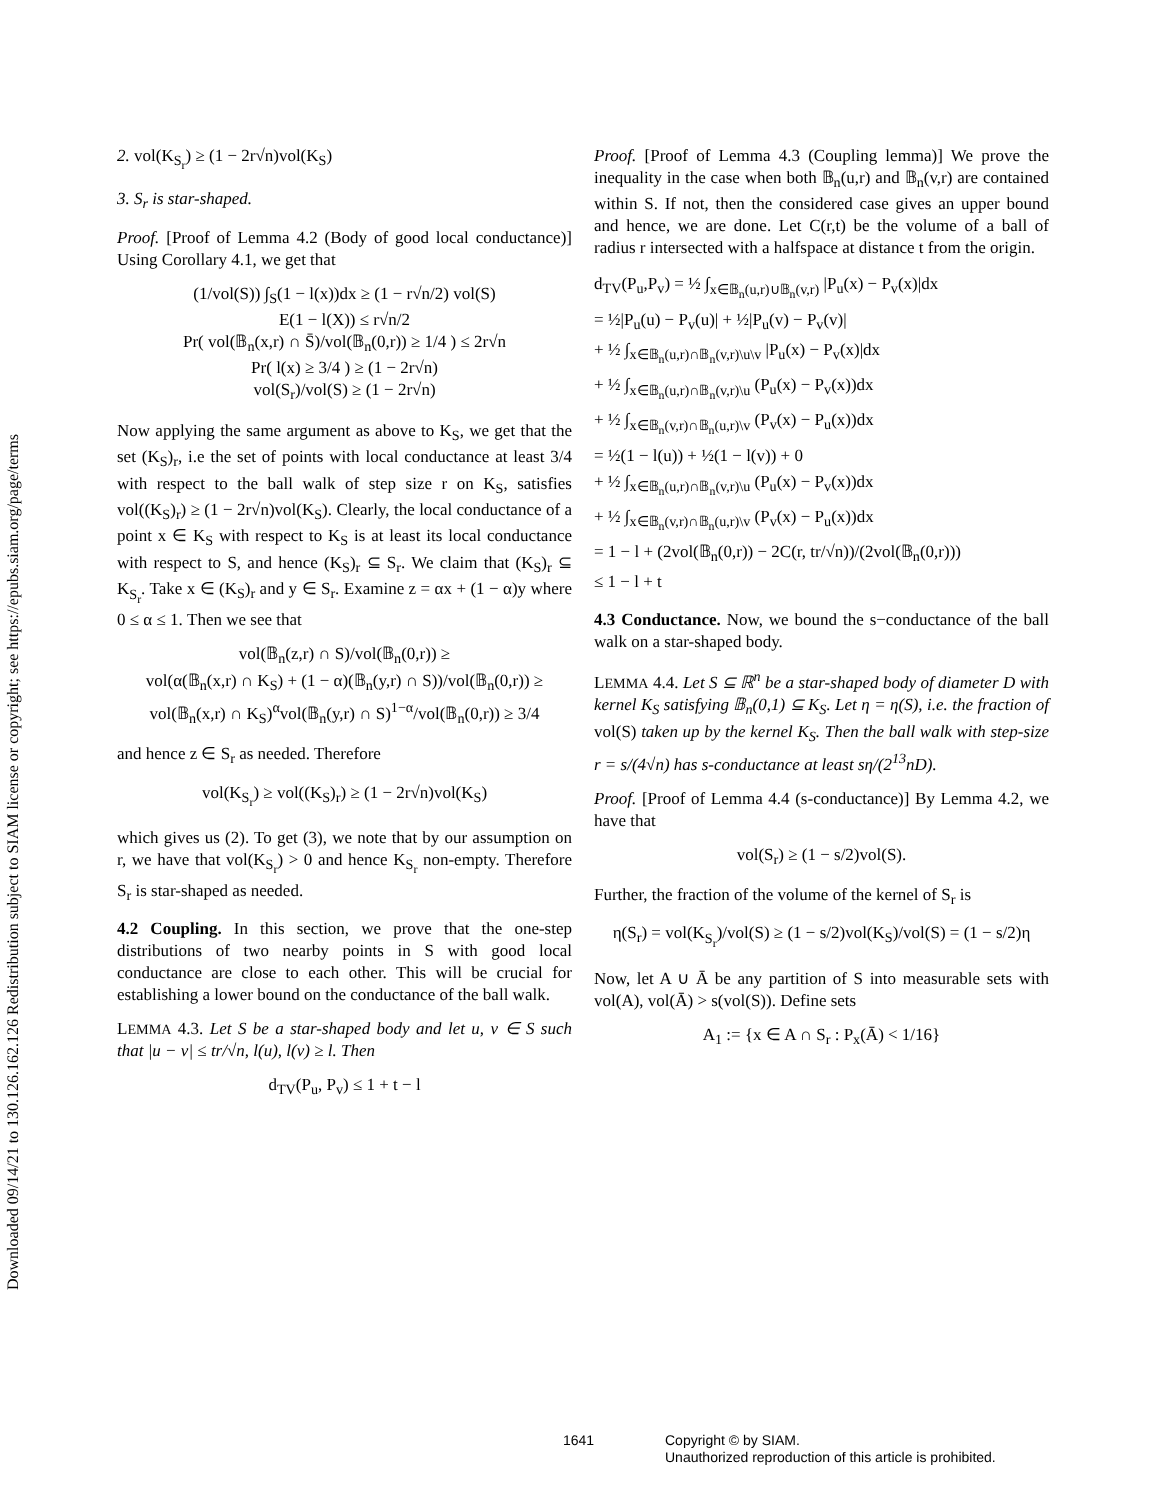Downloaded 09/14/21 to 130.126.162.126 Redistribution subject to SIAM license or copyright; see https://epubs.siam.org/page/terms
2. vol(K<sub>S<sub>r</sub></sub>) ≥ (1 − 2r√n)vol(K<sub>S</sub>)
3. S<sub>r</sub> is star-shaped.
Proof. [Proof of Lemma 4.2 (Body of good local conductance)] Using Corollary 4.1, we get that
(1/vol(S)) ∫<sub>S</sub>(1 − l(x))dx ≥ (1 − r√n/2) vol(S)
E(1 − l(X)) ≤ r√n/2
Pr( vol(𝔹<sub>n</sub>(x,r) ∩ S̄)/vol(𝔹<sub>n</sub>(0,r)) ≥ 1/4 ) ≤ 2r√n
Pr( l(x) ≥ 3/4 ) ≥ (1 − 2r√n)
vol(S<sub>r</sub>)/vol(S) ≥ (1 − 2r√n)
Now applying the same argument as above to K<sub>S</sub>, we get that the set (K<sub>S</sub>)<sub>r</sub>, i.e the set of points with local conductance at least 3/4 with respect to the ball walk of step size r on K<sub>S</sub>, satisfies vol((K<sub>S</sub>)<sub>r</sub>) ≥ (1 − 2r√n)vol(K<sub>S</sub>). Clearly, the local conductance of a point x ∈ K<sub>S</sub> with respect to K<sub>S</sub> is at least its local conductance with respect to S, and hence (K<sub>S</sub>)<sub>r</sub> ⊆ S<sub>r</sub>. We claim that (K<sub>S</sub>)<sub>r</sub> ⊆ K<sub>S<sub>r</sub></sub>. Take x ∈ (K<sub>S</sub>)<sub>r</sub> and y ∈ S<sub>r</sub>. Examine z = αx + (1 − α)y where 0 ≤ α ≤ 1. Then we see that
vol(𝔹<sub>n</sub>(z,r) ∩ S)/vol(𝔹<sub>n</sub>(0,r)) ≥
vol(α(𝔹<sub>n</sub>(x,r) ∩ K<sub>S</sub>) + (1 − α)(𝔹<sub>n</sub>(y,r) ∩ S))/vol(𝔹<sub>n</sub>(0,r)) ≥
vol(𝔹<sub>n</sub>(x,r) ∩ K<sub>S</sub>)<sup>α</sup>vol(𝔹<sub>n</sub>(y,r) ∩ S)<sup>1−α</sup>/vol(𝔹<sub>n</sub>(0,r)) ≥ 3/4
and hence z ∈ S<sub>r</sub> as needed. Therefore
vol(K<sub>S<sub>r</sub></sub>) ≥ vol((K<sub>S</sub>)<sub>r</sub>) ≥ (1 − 2r√n)vol(K<sub>S</sub>)
which gives us (2). To get (3), we note that by our assumption on r, we have that vol(K<sub>S<sub>r</sub></sub>) > 0 and hence K<sub>S<sub>r</sub></sub> non-empty. Therefore S<sub>r</sub> is star-shaped as needed.
4.2 Coupling. In this section, we prove that the one-step distributions of two nearby points in S with good local conductance are close to each other. This will be crucial for establishing a lower bound on the conductance of the ball walk.
LEMMA 4.3. Let S be a star-shaped body and let u, v ∈ S such that |u − v| ≤ tr/√n, l(u), l(v) ≥ l. Then
d<sub>TV</sub>(P<sub>u</sub>, P<sub>v</sub>) ≤ 1 + t − l
Proof. [Proof of Lemma 4.3 (Coupling lemma)] We prove the inequality in the case when both 𝔹<sub>n</sub>(u,r) and 𝔹<sub>n</sub>(v,r) are contained within S. If not, then the considered case gives an upper bound and hence, we are done. Let C(r,t) be the volume of a ball of radius r intersected with a halfspace at distance t from the origin.
d<sub>TV</sub>(P<sub>u</sub>,P<sub>v</sub>) = ½ ∫<sub>x∈𝔹<sub>n</sub>(u,r)∪𝔹<sub>n</sub>(v,r)</sub> |P<sub>u</sub>(x) − P<sub>v</sub>(x)|dx
= ½|P<sub>u</sub>(u) − P<sub>v</sub>(u)| + ½|P<sub>u</sub>(v) − P<sub>v</sub>(v)|
+ ½ ∫<sub>x∈𝔹<sub>n</sub>(u,r)∩𝔹<sub>n</sub>(v,r)\u\v</sub> |P<sub>u</sub>(x) − P<sub>v</sub>(x)|dx
+ ½ ∫<sub>x∈𝔹<sub>n</sub>(u,r)∩𝔹<sub>n</sub>(v,r)\u</sub> (P<sub>u</sub>(x) − P<sub>v</sub>(x))dx
+ ½ ∫<sub>x∈𝔹<sub>n</sub>(v,r)∩𝔹<sub>n</sub>(u,r)\v</sub> (P<sub>v</sub>(x) − P<sub>u</sub>(x))dx
= ½(1 − l(u)) + ½(1 − l(v)) + 0
+ ½ ∫<sub>x∈𝔹<sub>n</sub>(u,r)∩𝔹<sub>n</sub>(v,r)\u</sub> (P<sub>u</sub>(x) − P<sub>v</sub>(x))dx
+ ½ ∫<sub>x∈𝔹<sub>n</sub>(v,r)∩𝔹<sub>n</sub>(u,r)\v</sub> (P<sub>v</sub>(x) − P<sub>u</sub>(x))dx
= 1 − l + (2vol(𝔹<sub>n</sub>(0,r)) − 2C(r, tr/√n))/(2vol(𝔹<sub>n</sub>(0,r)))
≤ 1 − l + t
4.3 Conductance. Now, we bound the s−conductance of the ball walk on a star-shaped body.
LEMMA 4.4. Let S ⊆ ℝ<sup>n</sup> be a star-shaped body of diameter D with kernel K<sub>S</sub> satisfying 𝔹<sub>n</sub>(0,1) ⊆ K<sub>S</sub>. Let η = η(S), i.e. the fraction of vol(S) taken up by the kernel K<sub>S</sub>. Then the ball walk with step-size r = s/(4√n) has s-conductance at least sη/(2<sup>13</sup>nD).
Proof. [Proof of Lemma 4.4 (s-conductance)] By Lemma 4.2, we have that
vol(S<sub>r</sub>) ≥ (1 − s/2)vol(S).
Further, the fraction of the volume of the kernel of S<sub>r</sub> is
η(S<sub>r</sub>) = vol(K<sub>S<sub>r</sub></sub>)/vol(S) ≥ (1 − s/2)vol(K<sub>S</sub>)/vol(S) = (1 − s/2)η
Now, let A ∪ Ā be any partition of S into measurable sets with vol(A), vol(Ā) > s(vol(S)). Define sets
A<sub>1</sub> := {x ∈ A ∩ S<sub>r</sub> : P<sub>x</sub>(Ā) < 1/16}
1641 Copyright © by SIAM.
Unauthorized reproduction of this article is prohibited.